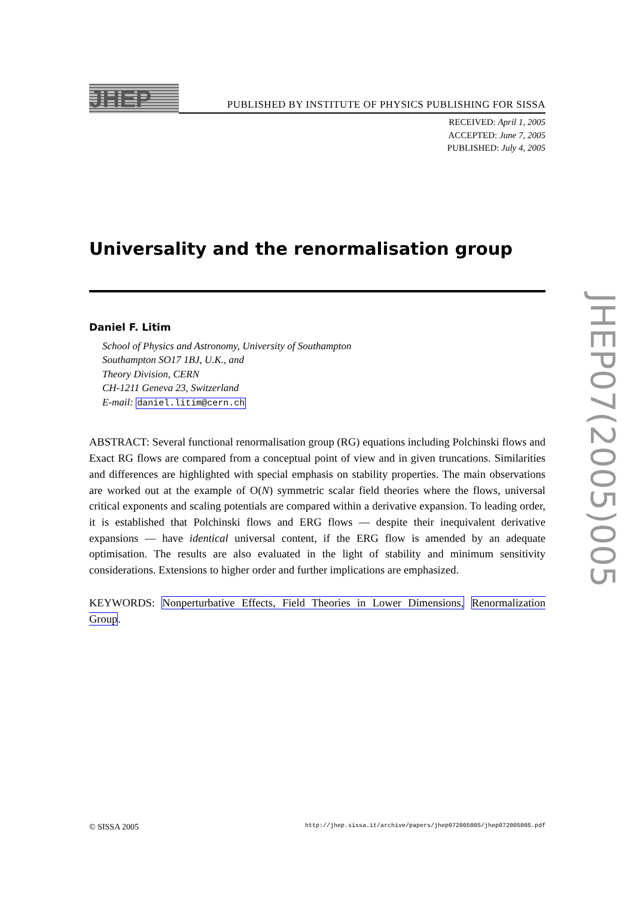JHEP
PUBLISHED BY INSTITUTE OF PHYSICS PUBLISHING FOR SISSA
RECEIVED: April 1, 2005
ACCEPTED: June 7, 2005
PUBLISHED: July 4, 2005
Universality and the renormalisation group
Daniel F. Litim
School of Physics and Astronomy, University of Southampton
Southampton SO17 1BJ, U.K., and
Theory Division, CERN
CH-1211 Geneva 23, Switzerland
E-mail: daniel.litim@cern.ch
ABSTRACT: Several functional renormalisation group (RG) equations including Polchinski flows and Exact RG flows are compared from a conceptual point of view and in given truncations. Similarities and differences are highlighted with special emphasis on stability properties. The main observations are worked out at the example of O(N) symmetric scalar field theories where the flows, universal critical exponents and scaling potentials are compared within a derivative expansion. To leading order, it is established that Polchinski flows and ERG flows — despite their inequivalent derivative expansions — have identical universal content, if the ERG flow is amended by an adequate optimisation. The results are also evaluated in the light of stability and minimum sensitivity considerations. Extensions to higher order and further implications are emphasized.
KEYWORDS: Nonperturbative Effects, Field Theories in Lower Dimensions, Renormalization Group.
JHEP07(2005)005
© SISSA 2005 http://jhep.sissa.it/archive/papers/jhep072005005/jhep072005005.pdf